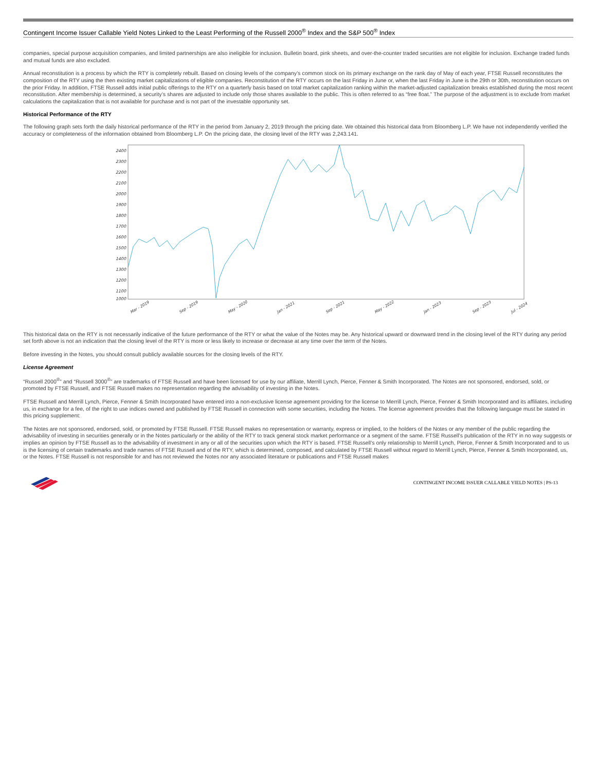Contingent Income Issuer Callable Yield Notes Linked to the Least Performing of the Russell 2000<sup>®</sup> Index and the S&P 500<sup>®</sup> Index
companies, special purpose acquisition companies, and limited partnerships are also ineligible for inclusion. Bulletin board, pink sheets, and over-the-counter traded securities are not eligible for inclusion. Exchange traded funds and mutual funds are also excluded.
Annual reconstitution is a process by which the RTY is completely rebuilt. Based on closing levels of the company’s common stock on its primary exchange on the rank day of May of each year, FTSE Russell reconstitutes the composition of the RTY using the then existing market capitalizations of eligible companies. Reconstitution of the RTY occurs on the last Friday in June or, when the last Friday in June is the 29th or 30th, reconstitution occurs on the prior Friday. In addition, FTSE Russell adds initial public offerings to the RTY on a quarterly basis based on total market capitalization ranking within the market-adjusted capitalization breaks established during the most recent reconstitution. After membership is determined, a security’s shares are adjusted to include only those shares available to the public. This is often referred to as “free float.” The purpose of the adjustment is to exclude from market calculations the capitalization that is not available for purchase and is not part of the investable opportunity set.
Historical Performance of the RTY
The following graph sets forth the daily historical performance of the RTY in the period from January 2, 2019 through the pricing date. We obtained this historical data from Bloomberg L.P. We have not independently verified the accuracy or completeness of the information obtained from Bloomberg L.P. On the pricing date, the closing level of the RTY was 2,243.141.
2400
2300
2200
2100
2000
1900
1800
1700
1600
1500
1400
1300
1200
1100
1000
Mar - 2019
Sep - 2019
May - 2020
Jan - 2021
Sep - 2021
May - 2022
Jan - 2023
Sep - 2023
Jul - 2024
This historical data on the RTY is not necessarily indicative of the future performance of the RTY or what the value of the Notes may be. Any historical upward or downward trend in the closing level of the RTY during any period set forth above is not an indication that the closing level of the RTY is more or less likely to increase or decrease at any time over the term of the Notes.
Before investing in the Notes, you should consult publicly available sources for the closing levels of the RTY.
License Agreement
“Russell 2000<sup>®</sup>” and “Russell 3000<sup>®</sup>” are trademarks of FTSE Russell and have been licensed for use by our affiliate, Merrill Lynch, Pierce, Fenner & Smith Incorporated. The Notes are not sponsored, endorsed, sold, or promoted by FTSE Russell, and FTSE Russell makes no representation regarding the advisability of investing in the Notes.
FTSE Russell and Merrill Lynch, Pierce, Fenner & Smith Incorporated have entered into a non-exclusive license agreement providing for the license to Merrill Lynch, Pierce, Fenner & Smith Incorporated and its affiliates, including us, in exchange for a fee, of the right to use indices owned and published by FTSE Russell in connection with some securities, including the Notes. The license agreement provides that the following language must be stated in this pricing supplement:
The Notes are not sponsored, endorsed, sold, or promoted by FTSE Russell. FTSE Russell makes no representation or warranty, express or implied, to the holders of the Notes or any member of the public regarding the advisability of investing in securities generally or in the Notes particularly or the ability of the RTY to track general stock market performance or a segment of the same. FTSE Russell’s publication of the RTY in no way suggests or implies an opinion by FTSE Russell as to the advisability of investment in any or all of the securities upon which the RTY is based. FTSE Russell’s only relationship to Merrill Lynch, Pierce, Fenner & Smith Incorporated and to us is the licensing of certain trademarks and trade names of FTSE Russell and of the RTY, which is determined, composed, and calculated by FTSE Russell without regard to Merrill Lynch, Pierce, Fenner & Smith Incorporated, us, or the Notes. FTSE Russell is not responsible for and has not reviewed the Notes nor any associated literature or publications and FTSE Russell makes
CONTINGENT INCOME ISSUER CALLABLE YIELD NOTES | PS-13